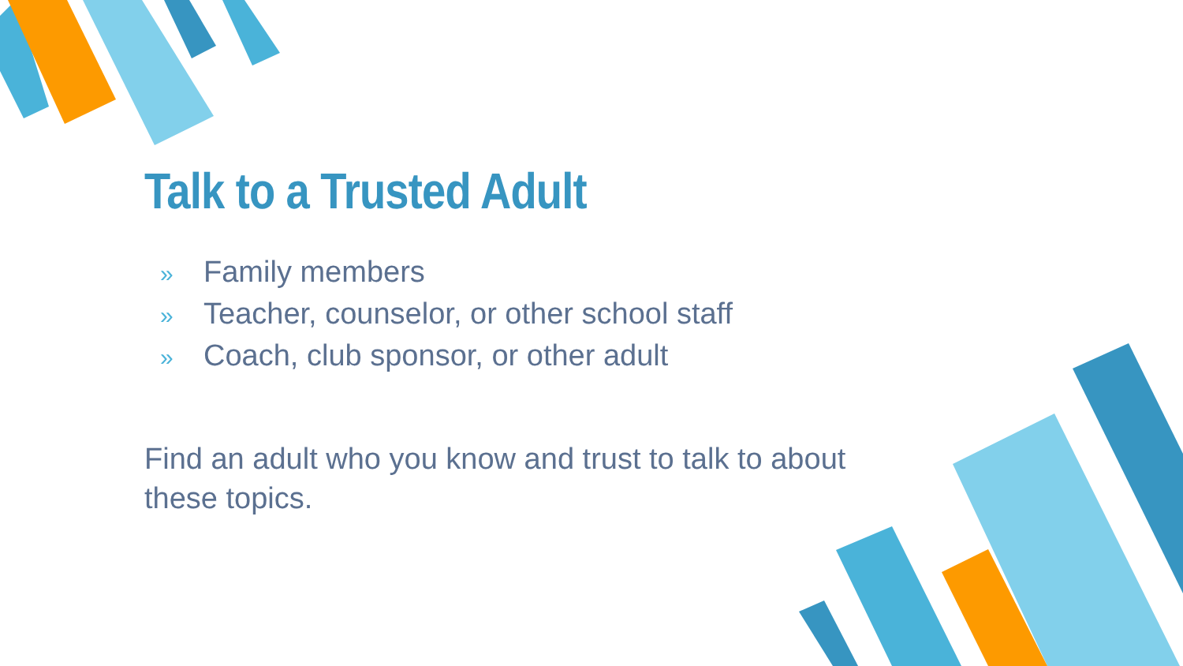Talk to a Trusted Adult
» Family members
» Teacher, counselor, or other school staff
» Coach, club sponsor, or other adult
Find an adult who you know and trust to talk to about these topics.